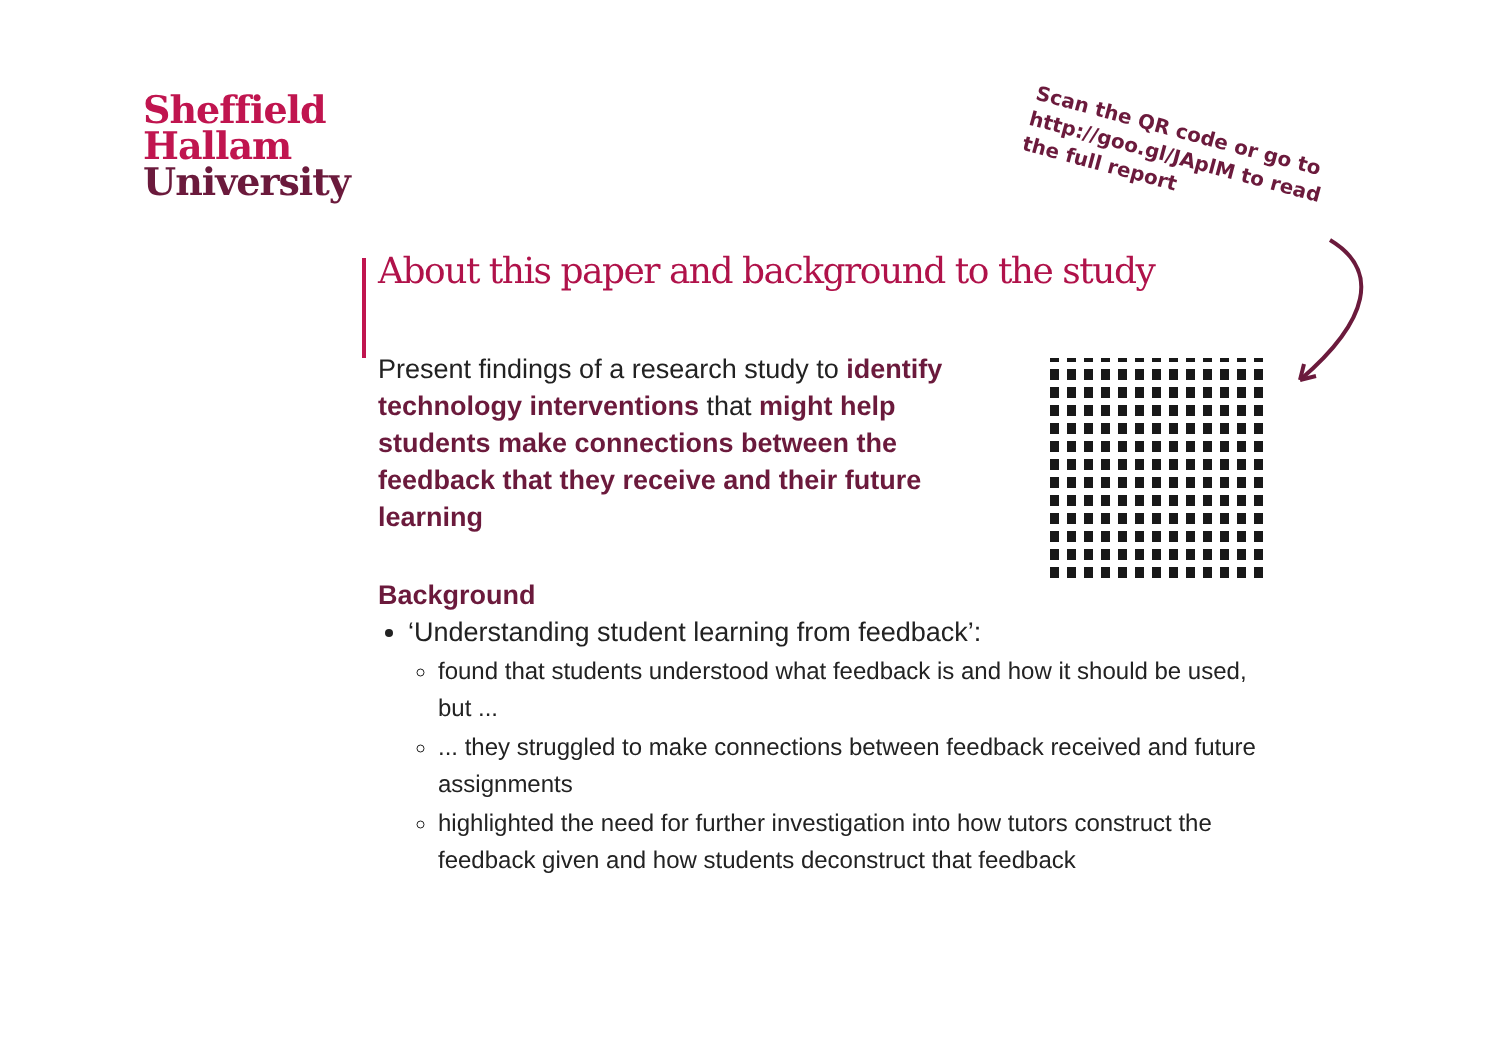Sheffield
Hallam
University
Scan the QR code or go to http://goo.gl/JAplM to read the full report
About this paper and background to the study
Present findings of a research study to identify technology interventions that might help students make connections between the feedback that they receive and their future learning
Background
‘Understanding student learning from feedback’:
found that students understood what feedback is and how it should be used, but ...
... they struggled to make connections between feedback received and future assignments
highlighted the need for further investigation into how tutors construct the feedback given and how students deconstruct that feedback